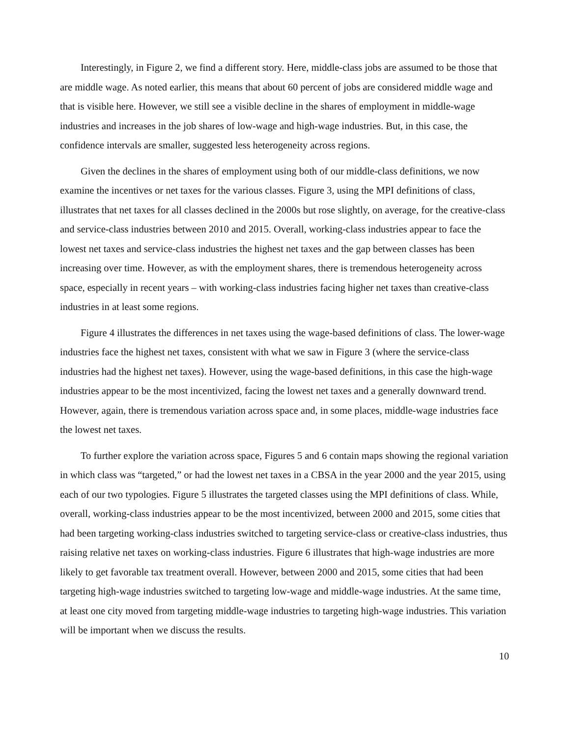Interestingly, in Figure 2, we find a different story. Here, middle-class jobs are assumed to be those that are middle wage. As noted earlier, this means that about 60 percent of jobs are considered middle wage and that is visible here. However, we still see a visible decline in the shares of employment in middle-wage industries and increases in the job shares of low-wage and high-wage industries. But, in this case, the confidence intervals are smaller, suggested less heterogeneity across regions.
Given the declines in the shares of employment using both of our middle-class definitions, we now examine the incentives or net taxes for the various classes. Figure 3, using the MPI definitions of class, illustrates that net taxes for all classes declined in the 2000s but rose slightly, on average, for the creative-class and service-class industries between 2010 and 2015. Overall, working-class industries appear to face the lowest net taxes and service-class industries the highest net taxes and the gap between classes has been increasing over time. However, as with the employment shares, there is tremendous heterogeneity across space, especially in recent years – with working-class industries facing higher net taxes than creative-class industries in at least some regions.
Figure 4 illustrates the differences in net taxes using the wage-based definitions of class. The lower-wage industries face the highest net taxes, consistent with what we saw in Figure 3 (where the service-class industries had the highest net taxes). However, using the wage-based definitions, in this case the high-wage industries appear to be the most incentivized, facing the lowest net taxes and a generally downward trend. However, again, there is tremendous variation across space and, in some places, middle-wage industries face the lowest net taxes.
To further explore the variation across space, Figures 5 and 6 contain maps showing the regional variation in which class was “targeted,” or had the lowest net taxes in a CBSA in the year 2000 and the year 2015, using each of our two typologies. Figure 5 illustrates the targeted classes using the MPI definitions of class. While, overall, working-class industries appear to be the most incentivized, between 2000 and 2015, some cities that had been targeting working-class industries switched to targeting service-class or creative-class industries, thus raising relative net taxes on working-class industries. Figure 6 illustrates that high-wage industries are more likely to get favorable tax treatment overall. However, between 2000 and 2015, some cities that had been targeting high-wage industries switched to targeting low-wage and middle-wage industries. At the same time, at least one city moved from targeting middle-wage industries to targeting high-wage industries. This variation will be important when we discuss the results.
10